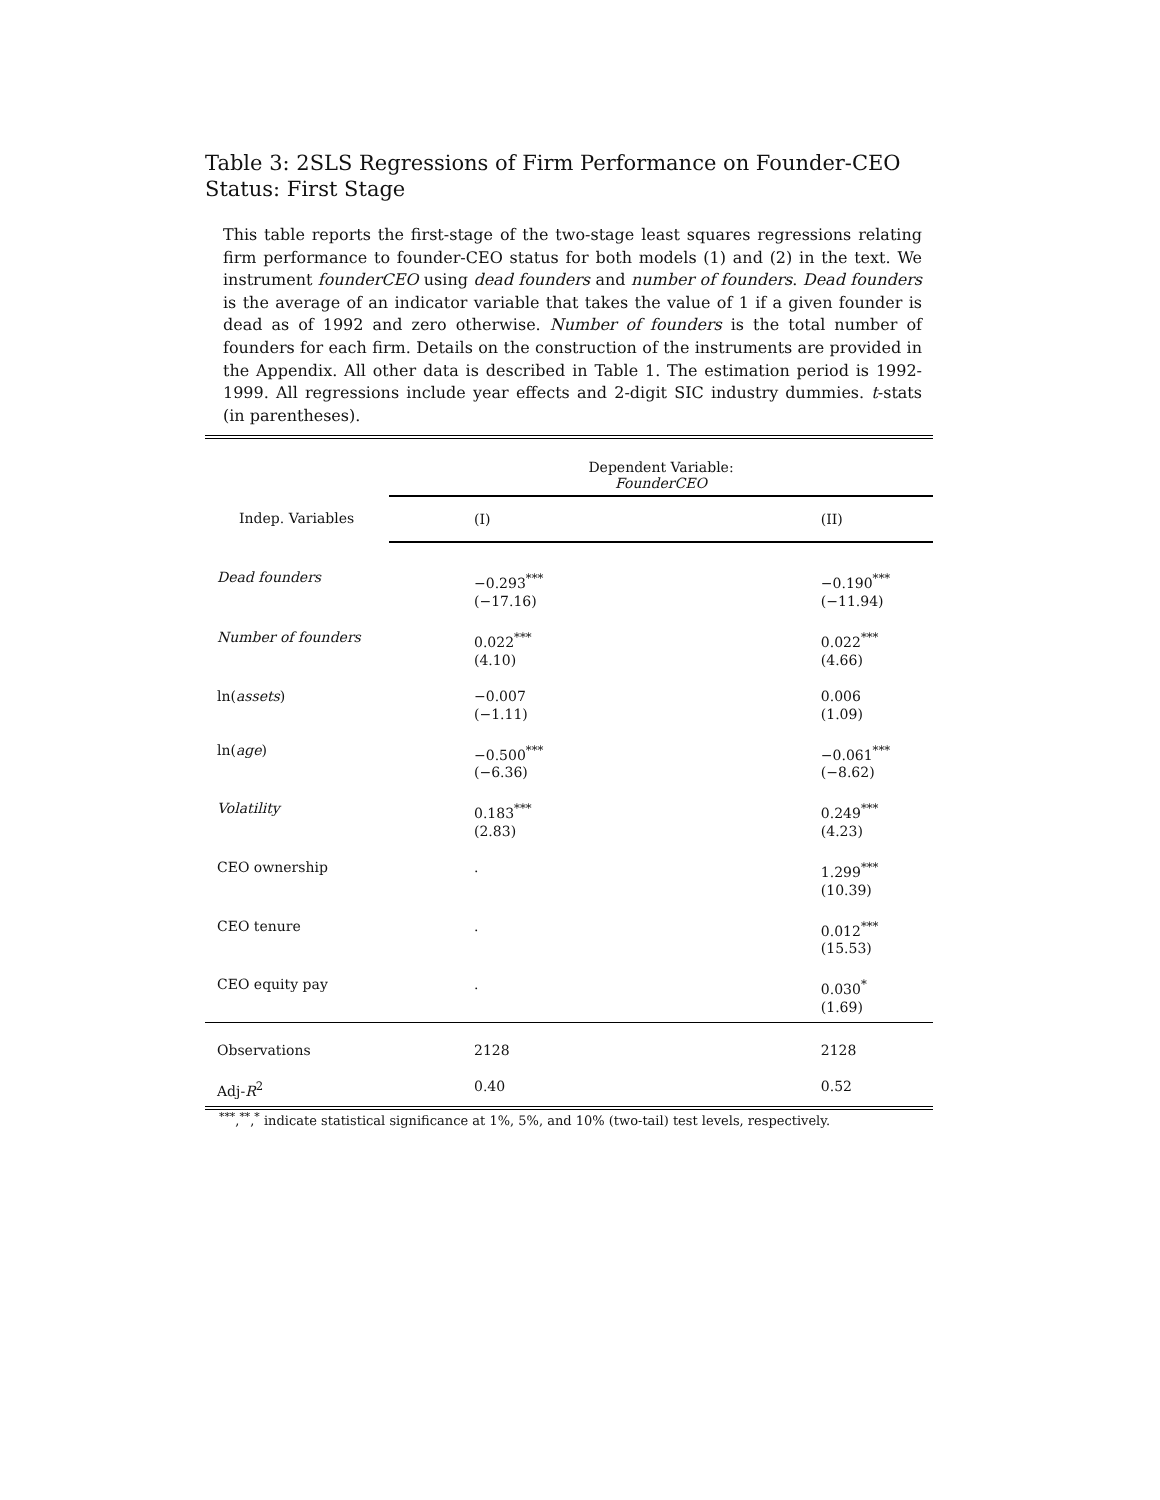Table 3: 2SLS Regressions of Firm Performance on Founder-CEO Status: First Stage
This table reports the first-stage of the two-stage least squares regressions relating firm performance to founder-CEO status for both models (1) and (2) in the text. We instrument founderCEO using dead founders and number of founders. Dead founders is the average of an indicator variable that takes the value of 1 if a given founder is dead as of 1992 and zero otherwise. Number of founders is the total number of founders for each firm. Details on the construction of the instruments are provided in the Appendix. All other data is described in Table 1. The estimation period is 1992-1999. All regressions include year effects and 2-digit SIC industry dummies. t-stats (in parentheses).
| | Dependent Variable: FounderCEO | |
| Indep. Variables | (I) | (II) |
| Dead founders | −0.293<sup>***</sup> (−17.16) | −0.190<sup>***</sup> (−11.94) |
| Number of founders | 0.022<sup>***</sup> (4.10) | 0.022<sup>***</sup> (4.66) |
| ln( assets ) | −0.007 (−1.11) | 0.006 (1.09) |
| ln( age ) | −0.500<sup>***</sup> (−6.36) | −0.061<sup>***</sup> (−8.62) |
| Volatility | 0.183<sup>***</sup> (2.83) | 0.249<sup>***</sup> (4.23) |
| CEO ownership | . | 1.299<sup>***</sup> (10.39) |
| CEO tenure | . | 0.012<sup>***</sup> (15.53) |
| CEO equity pay | . | 0.030<sup>*</sup> (1.69) |
| Observations | 2128 | 2128 |
| Adj- R<sup>2</sup> | 0.40 | 0.52 |
<sup>***</sup>,<sup>**</sup>,<sup>*</sup> indicate statistical significance at 1%, 5%, and 10% (two-tail) test levels, respectively.